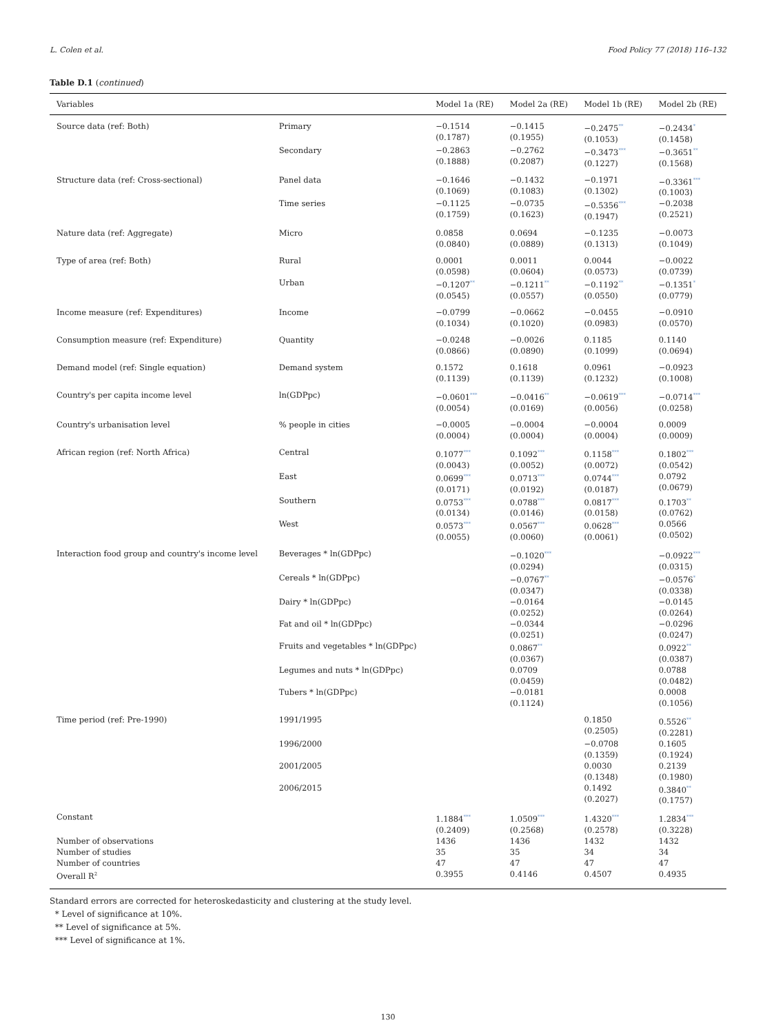L. Colen et al. Food Policy 77 (2018) 116–132
Table D.1 (continued)
| Variables | | Model 1a (RE) | Model 2a (RE) | Model 1b (RE) | Model 2b (RE) |
| --- | --- | --- | --- | --- | --- |
| Source data (ref: Both) | Primary | −0.1514 (0.1787) | −0.1415 (0.1955) | −0.2475<sup>**</sup> (0.1053) | −0.2434<sup>*</sup> (0.1458) |
| | Secondary | −0.2863 (0.1888) | −0.2762 (0.2087) | −0.3473<sup>***</sup> (0.1227) | −0.3651<sup>**</sup> (0.1568) |
| Structure data (ref: Cross-sectional) | Panel data | −0.1646 (0.1069) | −0.1432 (0.1083) | −0.1971 (0.1302) | −0.3361<sup>***</sup> (0.1003) |
| | Time series | −0.1125 (0.1759) | −0.0735 (0.1623) | −0.5356<sup>***</sup> (0.1947) | −0.2038 (0.2521) |
| Nature data (ref: Aggregate) | Micro | 0.0858 (0.0840) | 0.0694 (0.0889) | −0.1235 (0.1313) | −0.0073 (0.1049) |
| Type of area (ref: Both) | Rural | 0.0001 (0.0598) | 0.0011 (0.0604) | 0.0044 (0.0573) | −0.0022 (0.0739) |
| | Urban | −0.1207<sup>**</sup> (0.0545) | −0.1211<sup>**</sup> (0.0557) | −0.1192<sup>**</sup> (0.0550) | −0.1351<sup>*</sup> (0.0779) |
| Income measure (ref: Expenditures) | Income | −0.0799 (0.1034) | −0.0662 (0.1020) | −0.0455 (0.0983) | −0.0910 (0.0570) |
| Consumption measure (ref: Expenditure) | Quantity | −0.0248 (0.0866) | −0.0026 (0.0890) | 0.1185 (0.1099) | 0.1140 (0.0694) |
| Demand model (ref: Single equation) | Demand system | 0.1572 (0.1139) | 0.1618 (0.1139) | 0.0961 (0.1232) | −0.0923 (0.1008) |
| Country's per capita income level | ln(GDPpc) | −0.0601<sup>***</sup> (0.0054) | −0.0416<sup>**</sup> (0.0169) | −0.0619<sup>***</sup> (0.0056) | −0.0714<sup>***</sup> (0.0258) |
| Country's urbanisation level | % people in cities | −0.0005 (0.0004) | −0.0004 (0.0004) | −0.0004 (0.0004) | 0.0009 (0.0009) |
| African region (ref: North Africa) | Central | 0.1077<sup>***</sup> (0.0043) | 0.1092<sup>***</sup> (0.0052) | 0.1158<sup>***</sup> (0.0072) | 0.1802<sup>***</sup> (0.0542) |
| | East | 0.0699<sup>***</sup> (0.0171) | 0.0713<sup>***</sup> (0.0192) | 0.0744<sup>***</sup> (0.0187) | 0.0792 (0.0679) |
| | Southern | 0.0753<sup>***</sup> (0.0134) | 0.0788<sup>***</sup> (0.0146) | 0.0817<sup>***</sup> (0.0158) | 0.1703<sup>**</sup> (0.0762) |
| | West | 0.0573<sup>***</sup> (0.0055) | 0.0567<sup>***</sup> (0.0060) | 0.0628<sup>***</sup> (0.0061) | 0.0566 (0.0502) |
| Interaction food group and country's income level | Beverages * ln(GDPpc) | | −0.1020<sup>***</sup> (0.0294) | | −0.0922<sup>***</sup> (0.0315) |
| | Cereals * ln(GDPpc) | | −0.0767<sup>**</sup> (0.0347) | | −0.0576<sup>*</sup> (0.0338) |
| | Dairy * ln(GDPpc) | | −0.0164 (0.0252) | | −0.0145 (0.0264) |
| | Fat and oil * ln(GDPpc) | | −0.0344 (0.0251) | | −0.0296 (0.0247) |
| | Fruits and vegetables * ln(GDPpc) | | 0.0867<sup>**</sup> (0.0367) | | 0.0922<sup>**</sup> (0.0387) |
| | Legumes and nuts * ln(GDPpc) | | 0.0709 (0.0459) | | 0.0788 (0.0482) |
| | Tubers * ln(GDPpc) | | −0.0181 (0.1124) | | 0.0008 (0.1056) |
| Time period (ref: Pre-1990) | 1991/1995 | | | 0.1850 (0.2505) | 0.5526<sup>**</sup> (0.2281) |
| | 1996/2000 | | | −0.0708 (0.1359) | 0.1605 (0.1924) |
| | 2001/2005 | | | 0.0030 (0.1348) | 0.2139 (0.1980) |
| | 2006/2015 | | | 0.1492 (0.2027) | 0.3840<sup>**</sup> (0.1757) |
| Constant | | 1.1884<sup>***</sup> (0.2409) | 1.0509<sup>***</sup> (0.2568) | 1.4320<sup>***</sup> (0.2578) | 1.2834<sup>***</sup> (0.3228) |
| Number of observations | | 1436 | 1436 | 1432 | 1432 |
| Number of studies | | 35 | 35 | 34 | 34 |
| Number of countries | | 47 | 47 | 47 | 47 |
| Overall R<sup>2</sup> | | 0.3955 | 0.4146 | 0.4507 | 0.4935 |
Standard errors are corrected for heteroskedasticity and clustering at the study level.
* Level of significance at 10%.
** Level of significance at 5%.
*** Level of significance at 1%.
130